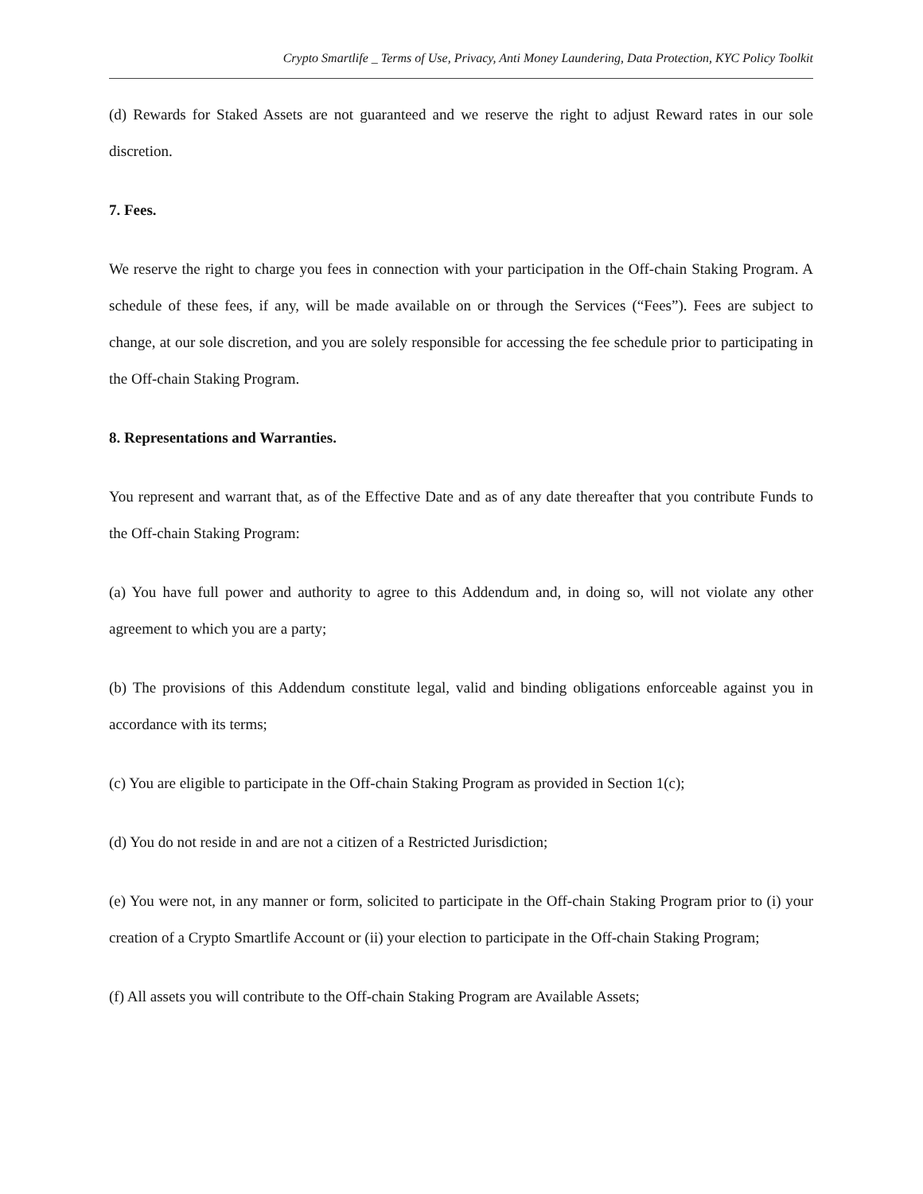Crypto Smartlife _ Terms of Use, Privacy, Anti Money Laundering, Data Protection, KYC Policy Toolkit
(d) Rewards for Staked Assets are not guaranteed and we reserve the right to adjust Reward rates in our sole discretion.
7. Fees.
We reserve the right to charge you fees in connection with your participation in the Off-chain Staking Program. A schedule of these fees, if any, will be made available on or through the Services (“Fees”). Fees are subject to change, at our sole discretion, and you are solely responsible for accessing the fee schedule prior to participating in the Off-chain Staking Program.
8. Representations and Warranties.
You represent and warrant that, as of the Effective Date and as of any date thereafter that you contribute Funds to the Off-chain Staking Program:
(a) You have full power and authority to agree to this Addendum and, in doing so, will not violate any other agreement to which you are a party;
(b) The provisions of this Addendum constitute legal, valid and binding obligations enforceable against you in accordance with its terms;
(c) You are eligible to participate in the Off-chain Staking Program as provided in Section 1(c);
(d) You do not reside in and are not a citizen of a Restricted Jurisdiction;
(e) You were not, in any manner or form, solicited to participate in the Off-chain Staking Program prior to (i) your creation of a Crypto Smartlife Account or (ii) your election to participate in the Off-chain Staking Program;
(f) All assets you will contribute to the Off-chain Staking Program are Available Assets;